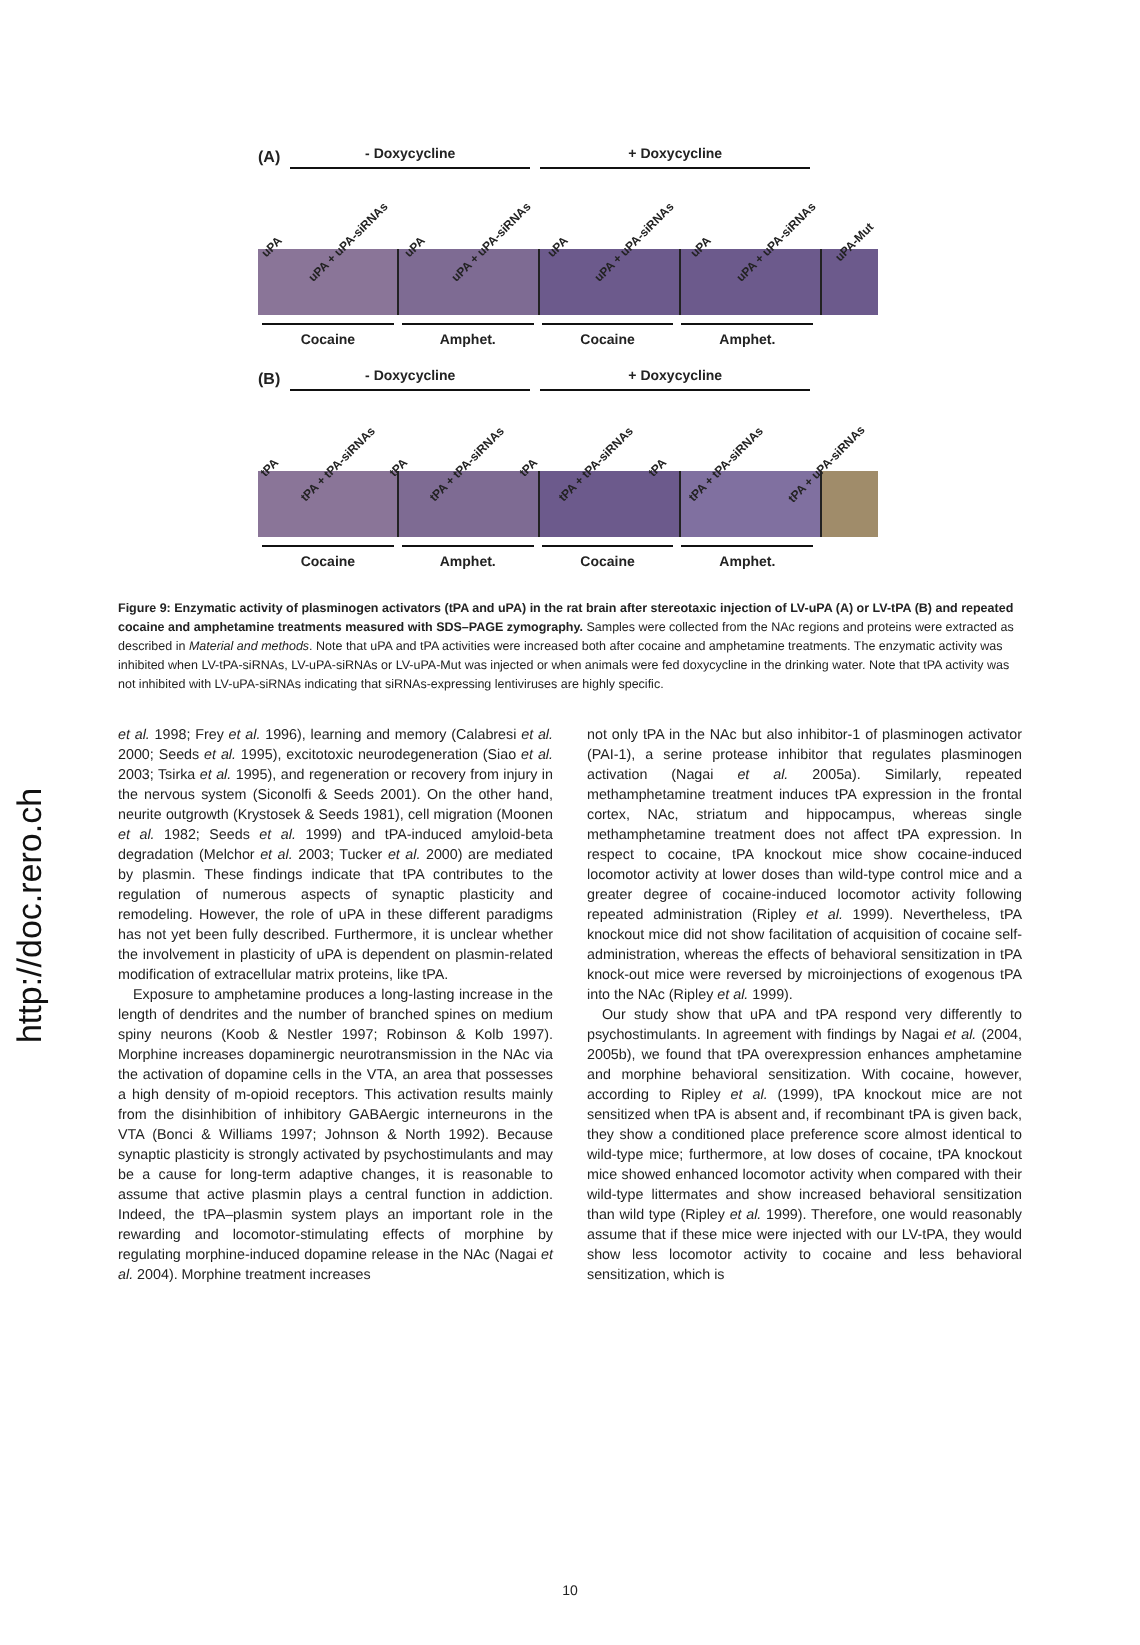http://doc.rero.ch
(A) - Doxycycline + Doxycycline
uPA uPA + uPA-siRNAs uPA uPA + uPA-siRNAs uPA uPA + uPA-siRNAs uPA uPA + uPA-siRNAs uPA-Mut
Cocaine Amphet. Cocaine Amphet.
(B) - Doxycycline + Doxycycline
tPA tPA + tPA-siRNAs tPA tPA + tPA-siRNAs tPA tPA + tPA-siRNAs tPA tPA + tPA-siRNAs tPA + uPA-siRNAs
Cocaine Amphet. Cocaine Amphet.
Figure 9: Enzymatic activity of plasminogen activators (tPA and uPA) in the rat brain after stereotaxic injection of LV-uPA (A) or LV-tPA (B) and repeated cocaine and amphetamine treatments measured with SDS–PAGE zymography. Samples were collected from the NAc regions and proteins were extracted as described in Material and methods. Note that uPA and tPA activities were increased both after cocaine and amphetamine treatments. The enzymatic activity was inhibited when LV-tPA-siRNAs, LV-uPA-siRNAs or LV-uPA-Mut was injected or when animals were fed doxycycline in the drinking water. Note that tPA activity was not inhibited with LV-uPA-siRNAs indicating that siRNAs-expressing lentiviruses are highly specific.
et al. 1998; Frey et al. 1996), learning and memory (Calabresi et al. 2000; Seeds et al. 1995), excitotoxic neurodegeneration (Siao et al. 2003; Tsirka et al. 1995), and regeneration or recovery from injury in the nervous system (Siconolfi & Seeds 2001). On the other hand, neurite outgrowth (Krystosek & Seeds 1981), cell migration (Moonen et al. 1982; Seeds et al. 1999) and tPA-induced amyloid-beta degradation (Melchor et al. 2003; Tucker et al. 2000) are mediated by plasmin. These findings indicate that tPA contributes to the regulation of numerous aspects of synaptic plasticity and remodeling. However, the role of uPA in these different paradigms has not yet been fully described. Furthermore, it is unclear whether the involvement in plasticity of uPA is dependent on plasmin-related modification of extracellular matrix proteins, like tPA.
Exposure to amphetamine produces a long-lasting increase in the length of dendrites and the number of branched spines on medium spiny neurons (Koob & Nestler 1997; Robinson & Kolb 1997). Morphine increases dopaminergic neurotransmission in the NAc via the activation of dopamine cells in the VTA, an area that possesses a high density of m-opioid receptors. This activation results mainly from the disinhibition of inhibitory GABAergic interneurons in the VTA (Bonci & Williams 1997; Johnson & North 1992). Because synaptic plasticity is strongly activated by psychostimulants and may be a cause for long-term adaptive changes, it is reasonable to assume that active plasmin plays a central function in addiction. Indeed, the tPA–plasmin system plays an important role in the rewarding and locomotor-stimulating effects of morphine by regulating morphine-induced dopamine release in the NAc (Nagai et al. 2004). Morphine treatment increases
not only tPA in the NAc but also inhibitor-1 of plasminogen activator (PAI-1), a serine protease inhibitor that regulates plasminogen activation (Nagai et al. 2005a). Similarly, repeated methamphetamine treatment induces tPA expression in the frontal cortex, NAc, striatum and hippocampus, whereas single methamphetamine treatment does not affect tPA expression. In respect to cocaine, tPA knockout mice show cocaine-induced locomotor activity at lower doses than wild-type control mice and a greater degree of cocaine-induced locomotor activity following repeated administration (Ripley et al. 1999). Nevertheless, tPA knockout mice did not show facilitation of acquisition of cocaine self-administration, whereas the effects of behavioral sensitization in tPA knock-out mice were reversed by microinjections of exogenous tPA into the NAc (Ripley et al. 1999).
Our study show that uPA and tPA respond very differently to psychostimulants. In agreement with findings by Nagai et al. (2004, 2005b), we found that tPA overexpression enhances amphetamine and morphine behavioral sensitization. With cocaine, however, according to Ripley et al. (1999), tPA knockout mice are not sensitized when tPA is absent and, if recombinant tPA is given back, they show a conditioned place preference score almost identical to wild-type mice; furthermore, at low doses of cocaine, tPA knockout mice showed enhanced locomotor activity when compared with their wild-type littermates and show increased behavioral sensitization than wild type (Ripley et al. 1999). Therefore, one would reasonably assume that if these mice were injected with our LV-tPA, they would show less locomotor activity to cocaine and less behavioral sensitization, which is
10